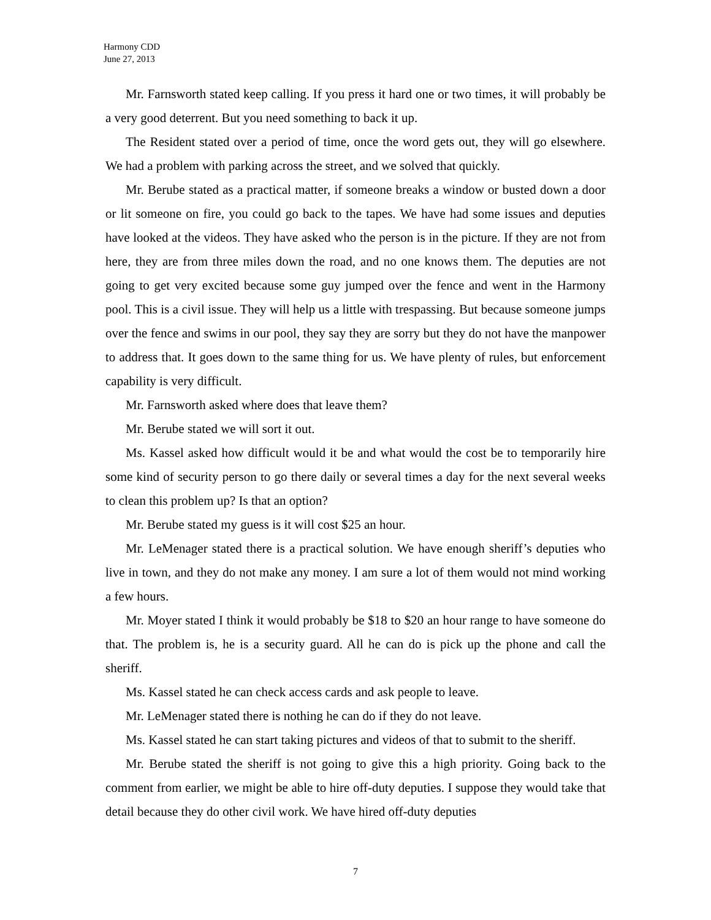Harmony CDD
June 27, 2013
Mr. Farnsworth stated keep calling. If you press it hard one or two times, it will probably be a very good deterrent. But you need something to back it up.
The Resident stated over a period of time, once the word gets out, they will go elsewhere. We had a problem with parking across the street, and we solved that quickly.
Mr. Berube stated as a practical matter, if someone breaks a window or busted down a door or lit someone on fire, you could go back to the tapes. We have had some issues and deputies have looked at the videos. They have asked who the person is in the picture. If they are not from here, they are from three miles down the road, and no one knows them. The deputies are not going to get very excited because some guy jumped over the fence and went in the Harmony pool. This is a civil issue. They will help us a little with trespassing. But because someone jumps over the fence and swims in our pool, they say they are sorry but they do not have the manpower to address that. It goes down to the same thing for us. We have plenty of rules, but enforcement capability is very difficult.
Mr. Farnsworth asked where does that leave them?
Mr. Berube stated we will sort it out.
Ms. Kassel asked how difficult would it be and what would the cost be to temporarily hire some kind of security person to go there daily or several times a day for the next several weeks to clean this problem up? Is that an option?
Mr. Berube stated my guess is it will cost $25 an hour.
Mr. LeMenager stated there is a practical solution. We have enough sheriff’s deputies who live in town, and they do not make any money. I am sure a lot of them would not mind working a few hours.
Mr. Moyer stated I think it would probably be $18 to $20 an hour range to have someone do that. The problem is, he is a security guard. All he can do is pick up the phone and call the sheriff.
Ms. Kassel stated he can check access cards and ask people to leave.
Mr. LeMenager stated there is nothing he can do if they do not leave.
Ms. Kassel stated he can start taking pictures and videos of that to submit to the sheriff.
Mr. Berube stated the sheriff is not going to give this a high priority. Going back to the comment from earlier, we might be able to hire off-duty deputies. I suppose they would take that detail because they do other civil work. We have hired off-duty deputies
7